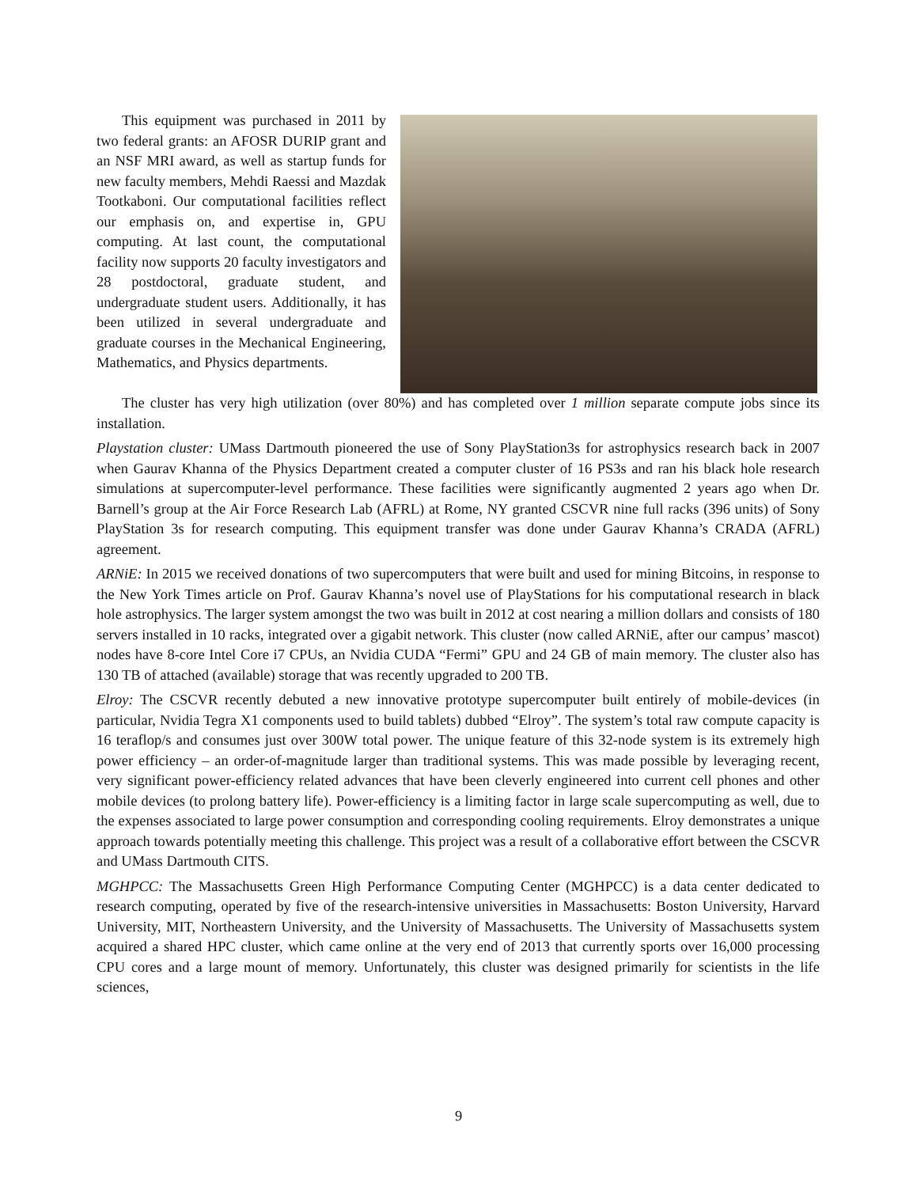This equipment was purchased in 2011 by two federal grants: an AFOSR DURIP grant and an NSF MRI award, as well as startup funds for new faculty members, Mehdi Raessi and Mazdak Tootkaboni. Our computational facilities reflect our emphasis on, and expertise in, GPU computing. At last count, the computational facility now supports 20 faculty investigators and 28 postdoctoral, graduate student, and undergraduate student users. Additionally, it has been utilized in several undergraduate and graduate courses in the Mechanical Engineering, Mathematics, and Physics departments.
The cluster has very high utilization (over 80%) and has completed over 1 million separate compute jobs since its installation.
Playstation cluster: UMass Dartmouth pioneered the use of Sony PlayStation3s for astrophysics research back in 2007 when Gaurav Khanna of the Physics Department created a computer cluster of 16 PS3s and ran his black hole research simulations at supercomputer-level performance. These facilities were significantly augmented 2 years ago when Dr. Barnell’s group at the Air Force Research Lab (AFRL) at Rome, NY granted CSCVR nine full racks (396 units) of Sony PlayStation 3s for research computing. This equipment transfer was done under Gaurav Khanna’s CRADA (AFRL) agreement.
ARNiE: In 2015 we received donations of two supercomputers that were built and used for mining Bitcoins, in response to the New York Times article on Prof. Gaurav Khanna’s novel use of PlayStations for his computational research in black hole astrophysics. The larger system amongst the two was built in 2012 at cost nearing a million dollars and consists of 180 servers installed in 10 racks, integrated over a gigabit network. This cluster (now called ARNiE, after our campus’ mascot) nodes have 8-core Intel Core i7 CPUs, an Nvidia CUDA “Fermi” GPU and 24 GB of main memory. The cluster also has 130 TB of attached (available) storage that was recently upgraded to 200 TB.
Elroy: The CSCVR recently debuted a new innovative prototype supercomputer built entirely of mobile-devices (in particular, Nvidia Tegra X1 components used to build tablets) dubbed “Elroy”. The system’s total raw compute capacity is 16 teraflop/s and consumes just over 300W total power. The unique feature of this 32-node system is its extremely high power efficiency – an order-of-magnitude larger than traditional systems. This was made possible by leveraging recent, very significant power-efficiency related advances that have been cleverly engineered into current cell phones and other mobile devices (to prolong battery life). Power-efficiency is a limiting factor in large scale supercomputing as well, due to the expenses associated to large power consumption and corresponding cooling requirements. Elroy demonstrates a unique approach towards potentially meeting this challenge. This project was a result of a collaborative effort between the CSCVR and UMass Dartmouth CITS.
MGHPCC: The Massachusetts Green High Performance Computing Center (MGHPCC) is a data center dedicated to research computing, operated by five of the research-intensive universities in Massachusetts: Boston University, Harvard University, MIT, Northeastern University, and the University of Massachusetts. The University of Massachusetts system acquired a shared HPC cluster, which came online at the very end of 2013 that currently sports over 16,000 processing CPU cores and a large mount of memory. Unfortunately, this cluster was designed primarily for scientists in the life sciences,
9